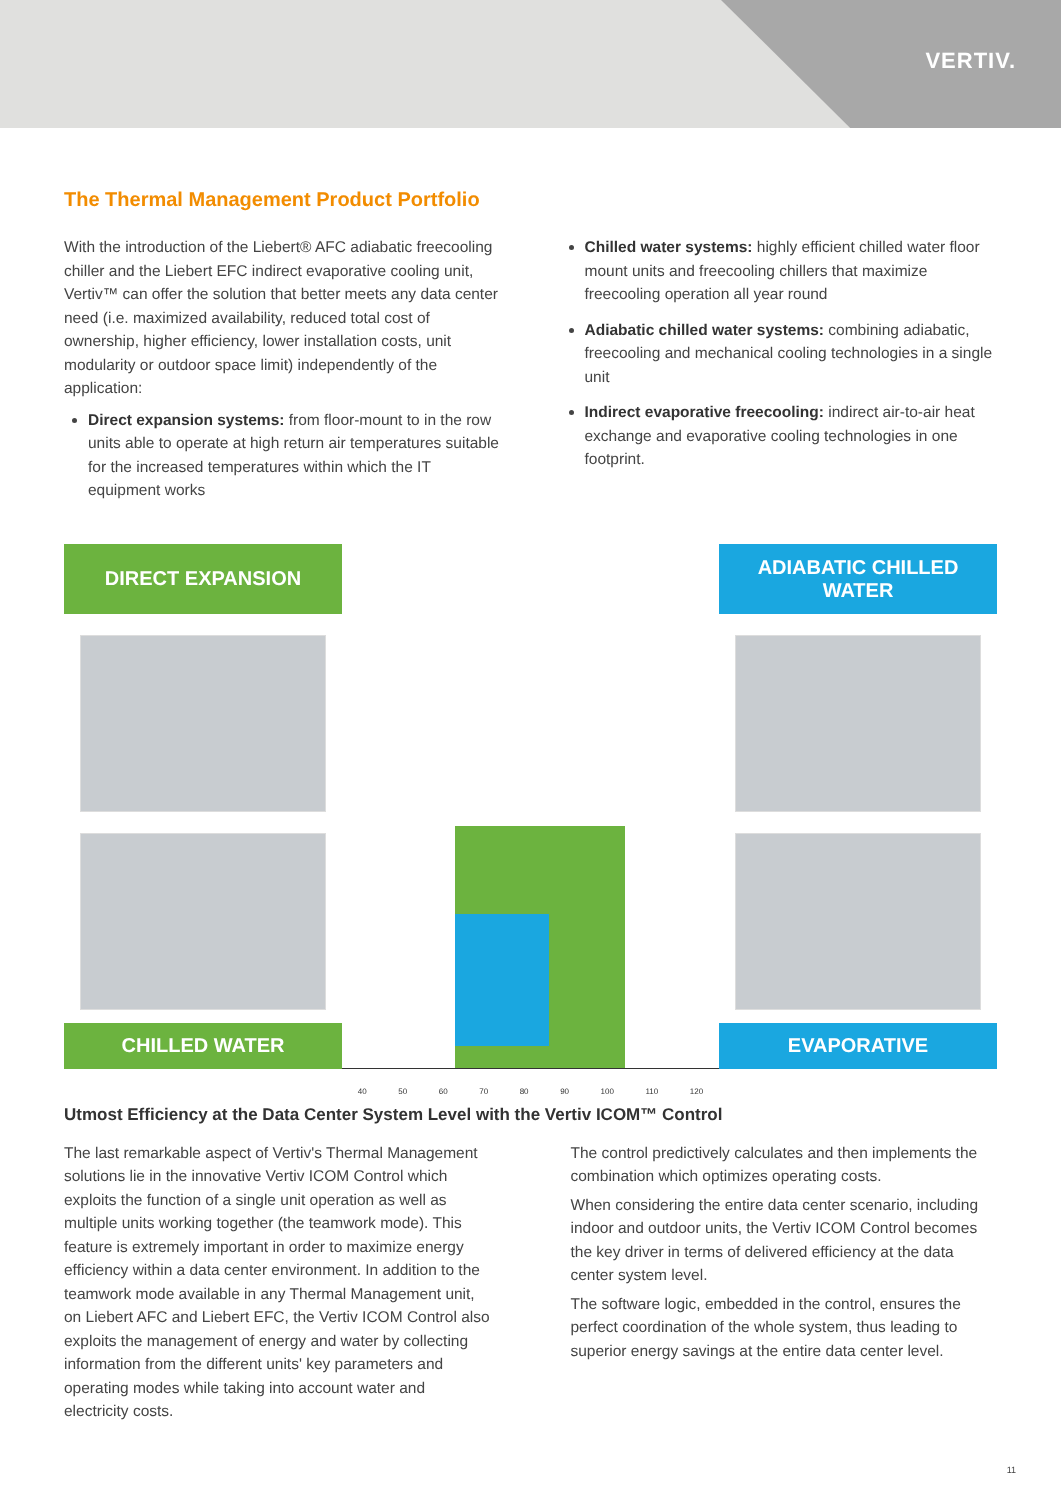VERTIV.
The Thermal Management Product Portfolio
With the introduction of the Liebert® AFC adiabatic freecooling chiller and the Liebert EFC indirect evaporative cooling unit, Vertiv™ can offer the solution that better meets any data center need (i.e. maximized availability, reduced total cost of ownership, higher efficiency, lower installation costs, unit modularity or outdoor space limit) independently of the application:
Direct expansion systems: from floor-mount to in the row units able to operate at high return air temperatures suitable for the increased temperatures within which the IT equipment works
Chilled water systems: highly efficient chilled water floor mount units and freecooling chillers that maximize freecooling operation all year round
Adiabatic chilled water systems: combining adiabatic, freecooling and mechanical cooling technologies in a single unit
Indirect evaporative freecooling: indirect air-to-air heat exchange and evaporative cooling technologies in one footprint.
DIRECT EXPANSION
CHILLED WATER
40 50 60 70 80 90 100 110 120
ADIABATIC CHILLED
WATER
EVAPORATIVE
Utmost Efficiency at the Data Center System Level with the Vertiv ICOM™ Control
The last remarkable aspect of Vertiv's Thermal Management solutions lie in the innovative Vertiv ICOM Control which exploits the function of a single unit operation as well as multiple units working together (the teamwork mode). This feature is extremely important in order to maximize energy efficiency within a data center environment. In addition to the teamwork mode available in any Thermal Management unit, on Liebert AFC and Liebert EFC, the Vertiv ICOM Control also exploits the management of energy and water by collecting information from the different units' key parameters and operating modes while taking into account water and electricity costs.
The control predictively calculates and then implements the combination which optimizes operating costs.
When considering the entire data center scenario, including indoor and outdoor units, the Vertiv ICOM Control becomes the key driver in terms of delivered efficiency at the data center system level.
The software logic, embedded in the control, ensures the perfect coordination of the whole system, thus leading to superior energy savings at the entire data center level.
11